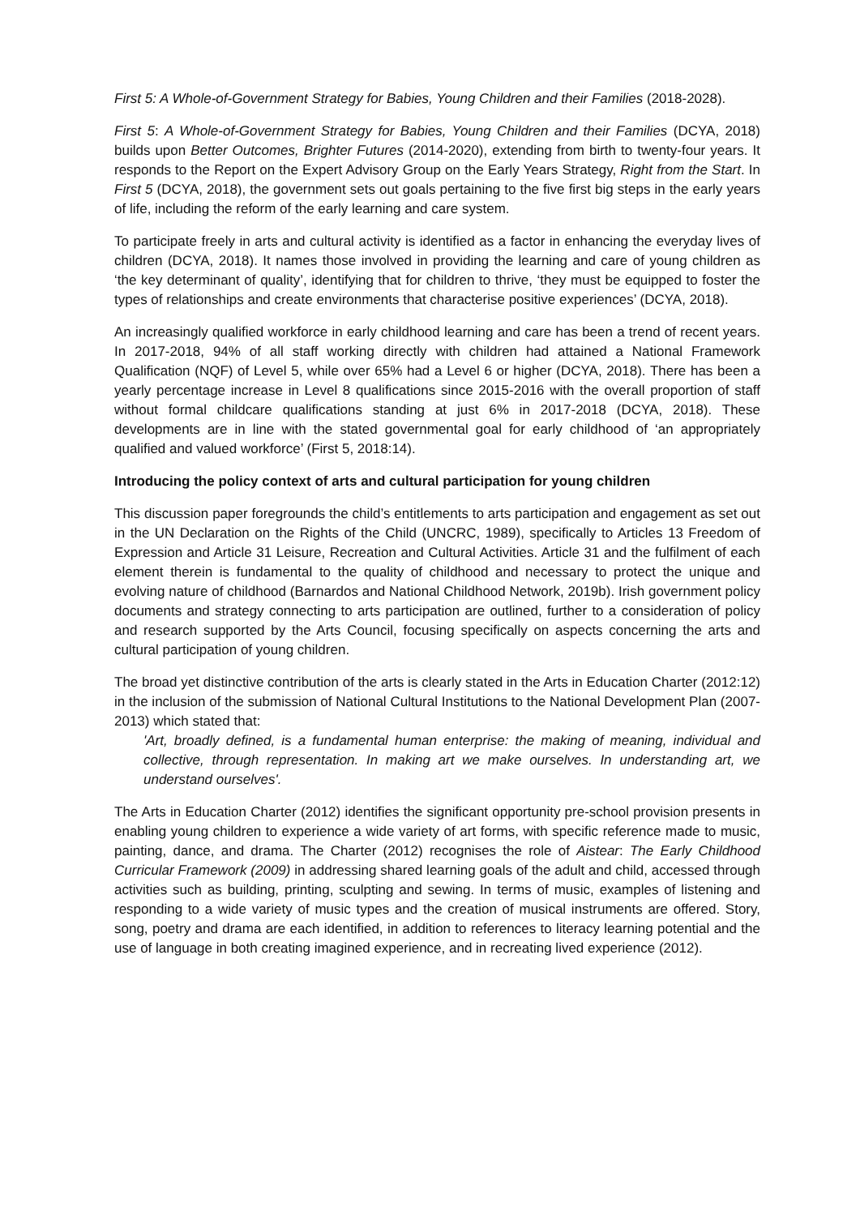First 5: A Whole-of-Government Strategy for Babies, Young Children and their Families (2018-2028).
First 5: A Whole-of-Government Strategy for Babies, Young Children and their Families (DCYA, 2018) builds upon Better Outcomes, Brighter Futures (2014-2020), extending from birth to twenty-four years. It responds to the Report on the Expert Advisory Group on the Early Years Strategy, Right from the Start. In First 5 (DCYA, 2018), the government sets out goals pertaining to the five first big steps in the early years of life, including the reform of the early learning and care system.
To participate freely in arts and cultural activity is identified as a factor in enhancing the everyday lives of children (DCYA, 2018). It names those involved in providing the learning and care of young children as ‘the key determinant of quality’, identifying that for children to thrive, ‘they must be equipped to foster the types of relationships and create environments that characterise positive experiences’ (DCYA, 2018).
An increasingly qualified workforce in early childhood learning and care has been a trend of recent years. In 2017-2018, 94% of all staff working directly with children had attained a National Framework Qualification (NQF) of Level 5, while over 65% had a Level 6 or higher (DCYA, 2018). There has been a yearly percentage increase in Level 8 qualifications since 2015-2016 with the overall proportion of staff without formal childcare qualifications standing at just 6% in 2017-2018 (DCYA, 2018). These developments are in line with the stated governmental goal for early childhood of ‘an appropriately qualified and valued workforce’ (First 5, 2018:14).
Introducing the policy context of arts and cultural participation for young children
This discussion paper foregrounds the child’s entitlements to arts participation and engagement as set out in the UN Declaration on the Rights of the Child (UNCRC, 1989), specifically to Articles 13 Freedom of Expression and Article 31 Leisure, Recreation and Cultural Activities. Article 31 and the fulfilment of each element therein is fundamental to the quality of childhood and necessary to protect the unique and evolving nature of childhood (Barnardos and National Childhood Network, 2019b). Irish government policy documents and strategy connecting to arts participation are outlined, further to a consideration of policy and research supported by the Arts Council, focusing specifically on aspects concerning the arts and cultural participation of young children.
The broad yet distinctive contribution of the arts is clearly stated in the Arts in Education Charter (2012:12) in the inclusion of the submission of National Cultural Institutions to the National Development Plan (2007-2013) which stated that:
'Art, broadly defined, is a fundamental human enterprise: the making of meaning, individual and collective, through representation. In making art we make ourselves. In understanding art, we understand ourselves'.
The Arts in Education Charter (2012) identifies the significant opportunity pre-school provision presents in enabling young children to experience a wide variety of art forms, with specific reference made to music, painting, dance, and drama. The Charter (2012) recognises the role of Aistear: The Early Childhood Curricular Framework (2009) in addressing shared learning goals of the adult and child, accessed through activities such as building, printing, sculpting and sewing. In terms of music, examples of listening and responding to a wide variety of music types and the creation of musical instruments are offered. Story, song, poetry and drama are each identified, in addition to references to literacy learning potential and the use of language in both creating imagined experience, and in recreating lived experience (2012).